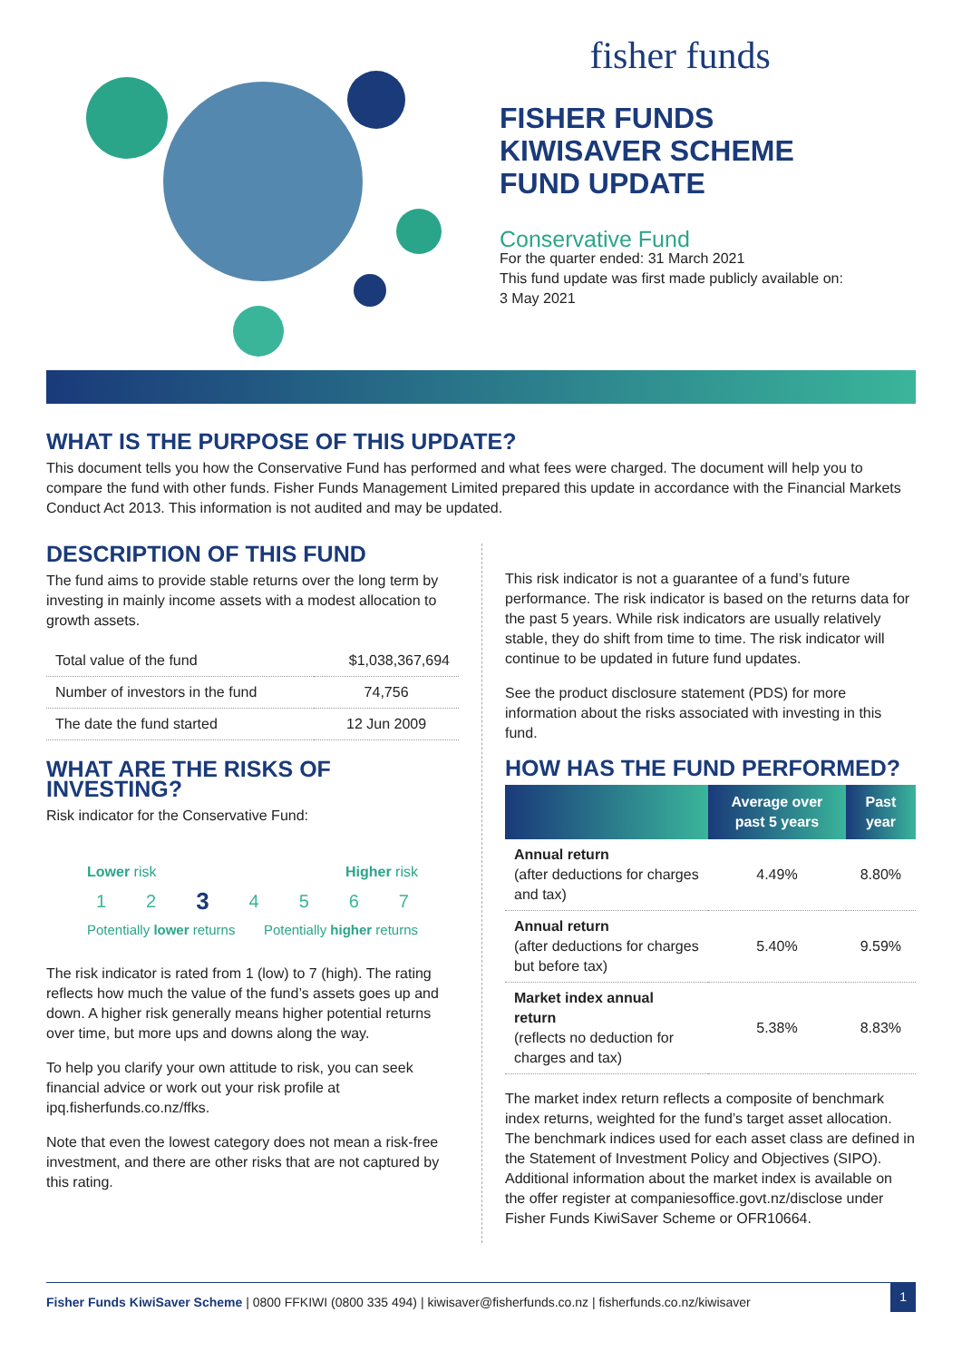fisher funds
FISHER FUNDS
KIWISAVER SCHEME
FUND UPDATE
Conservative Fund
For the quarter ended: 31 March 2021
This fund update was first made publicly available on:
3 May 2021
WHAT IS THE PURPOSE OF THIS UPDATE?
This document tells you how the Conservative Fund has performed and what fees were charged. The document will help you to compare the fund with other funds. Fisher Funds Management Limited prepared this update in accordance with the Financial Markets Conduct Act 2013. This information is not audited and may be updated.
DESCRIPTION OF THIS FUND
The fund aims to provide stable returns over the long term by investing in mainly income assets with a modest allocation to growth assets.
| Total value of the fund | $1,038,367,694 |
| Number of investors in the fund | 74,756 |
| The date the fund started | 12 Jun 2009 |
WHAT ARE THE RISKS OF INVESTING?
Risk indicator for the Conservative Fund:
Lower risk Higher risk
1 2 3 4 5 6 7
Potentially lower returns Potentially higher returns
The risk indicator is rated from 1 (low) to 7 (high). The rating reflects how much the value of the fund’s assets goes up and down. A higher risk generally means higher potential returns over time, but more ups and downs along the way.
To help you clarify your own attitude to risk, you can seek financial advice or work out your risk profile at ipq.fisherfunds.co.nz/ffks.
Note that even the lowest category does not mean a risk-free investment, and there are other risks that are not captured by this rating.
This risk indicator is not a guarantee of a fund’s future performance. The risk indicator is based on the returns data for the past 5 years. While risk indicators are usually relatively stable, they do shift from time to time. The risk indicator will continue to be updated in future fund updates.
See the product disclosure statement (PDS) for more information about the risks associated with investing in this fund.
HOW HAS THE FUND PERFORMED?
| | Average over past 5 years | Past year |
| --- | --- | --- |
| Annual return (after deductions for charges and tax) | 4.49% | 8.80% |
| Annual return (after deductions for charges but before tax) | 5.40% | 9.59% |
| Market index annual return (reflects no deduction for charges and tax) | 5.38% | 8.83% |
The market index return reflects a composite of benchmark index returns, weighted for the fund’s target asset allocation. The benchmark indices used for each asset class are defined in the Statement of Investment Policy and Objectives (SIPO). Additional information about the market index is available on the offer register at companiesoffice.govt.nz/disclose under Fisher Funds KiwiSaver Scheme or OFR10664.
Fisher Funds KiwiSaver Scheme | 0800 FFKIWI (0800 335 494) | kiwisaver@fisherfunds.co.nz | fisherfunds.co.nz/kiwisaver 1